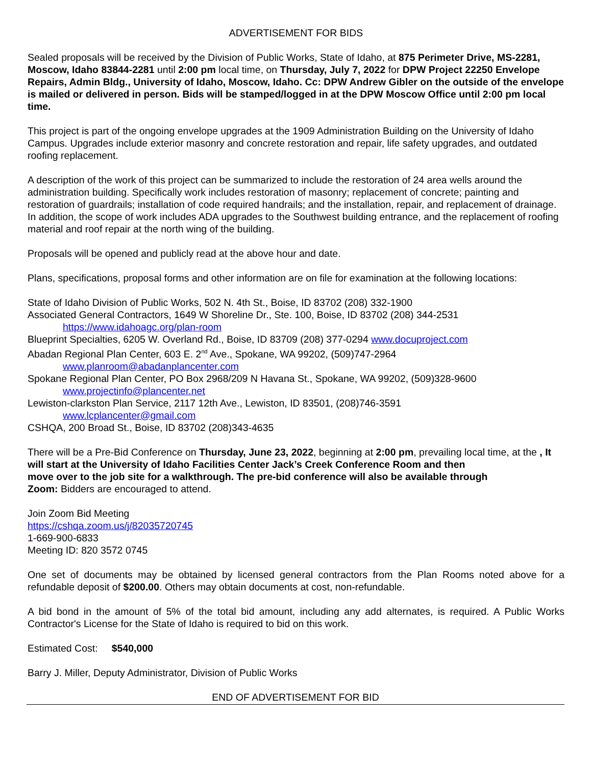ADVERTISEMENT FOR BIDS
Sealed proposals will be received by the Division of Public Works, State of Idaho, at 875 Perimeter Drive, MS-2281, Moscow, Idaho 83844-2281 until 2:00 pm local time, on Thursday, July 7, 2022 for DPW Project 22250 Envelope Repairs, Admin Bldg., University of Idaho, Moscow, Idaho. Cc: DPW Andrew Gibler on the outside of the envelope is mailed or delivered in person. Bids will be stamped/logged in at the DPW Moscow Office until 2:00 pm local time.
This project is part of the ongoing envelope upgrades at the 1909 Administration Building on the University of Idaho Campus. Upgrades include exterior masonry and concrete restoration and repair, life safety upgrades, and outdated roofing replacement.
A description of the work of this project can be summarized to include the restoration of 24 area wells around the administration building. Specifically work includes restoration of masonry; replacement of concrete; painting and restoration of guardrails; installation of code required handrails; and the installation, repair, and replacement of drainage. In addition, the scope of work includes ADA upgrades to the Southwest building entrance, and the replacement of roofing material and roof repair at the north wing of the building.
Proposals will be opened and publicly read at the above hour and date.
Plans, specifications, proposal forms and other information are on file for examination at the following locations:
State of Idaho Division of Public Works, 502 N. 4th St., Boise, ID 83702 (208) 332-1900
Associated General Contractors, 1649 W Shoreline Dr., Ste. 100, Boise, ID 83702 (208) 344-2531
https://www.idahoagc.org/plan-room
Blueprint Specialties, 6205 W. Overland Rd., Boise, ID 83709 (208) 377-0294 www.docuproject.com
Abadan Regional Plan Center, 603 E. 2<sup>nd</sup> Ave., Spokane, WA 99202, (509)747-2964
www.planroom@abadanplancenter.com
Spokane Regional Plan Center, PO Box 2968/209 N Havana St., Spokane, WA 99202, (509)328-9600
www.projectinfo@plancenter.net
Lewiston-clarkston Plan Service, 2117 12th Ave., Lewiston, ID 83501, (208)746-3591
www.lcplancenter@gmail.com
CSHQA, 200 Broad St., Boise, ID 83702 (208)343-4635
There will be a Pre-Bid Conference on Thursday, June 23, 2022, beginning at 2:00 pm, prevailing local time, at the , It will start at the University of Idaho Facilities Center Jack’s Creek Conference Room and then
move over to the job site for a walkthrough. The pre-bid conference will also be available through
Zoom: Bidders are encouraged to attend.
Join Zoom Bid Meeting
https://cshqa.zoom.us/j/82035720745
1-669-900-6833
Meeting ID: 820 3572 0745
One set of documents may be obtained by licensed general contractors from the Plan Rooms noted above for a refundable deposit of $200.00. Others may obtain documents at cost, non-refundable.
A bid bond in the amount of 5% of the total bid amount, including any add alternates, is required. A Public Works Contractor's License for the State of Idaho is required to bid on this work.
Estimated Cost: $540,000
Barry J. Miller, Deputy Administrator, Division of Public Works
END OF ADVERTISEMENT FOR BID